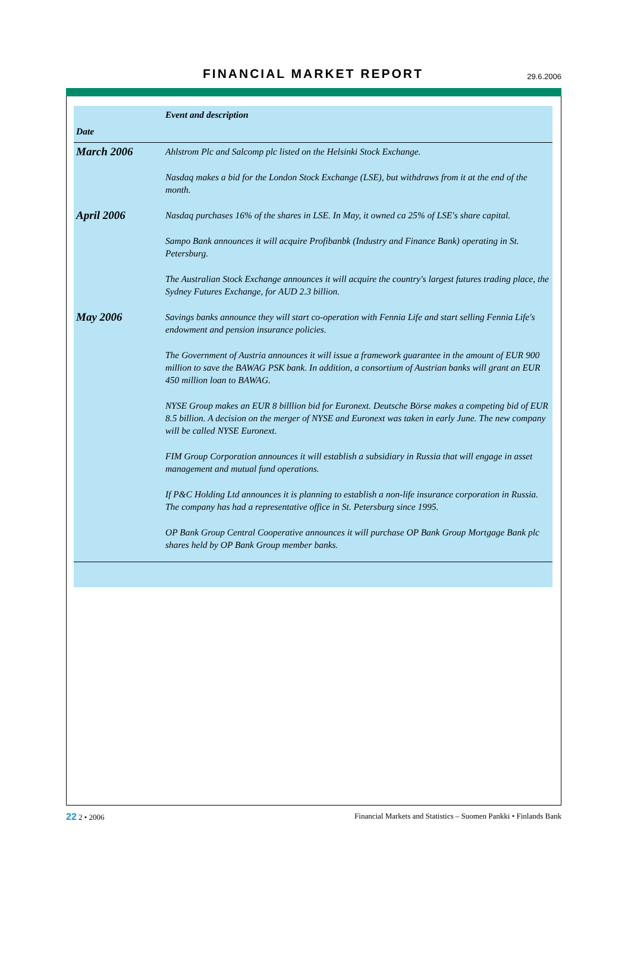FINANCIAL MARKET REPORT 29.6.2006
| Date | Event and description |
| --- | --- |
| March 2006 | Ahlstrom Plc and Salcomp plc listed on the Helsinki Stock Exchange. |
| | Nasdaq makes a bid for the London Stock Exchange (LSE), but withdraws from it at the end of the month. |
| April 2006 | Nasdaq purchases 16% of the shares in LSE. In May, it owned ca 25% of LSE's share capital. |
| | Sampo Bank announces it will acquire Profibanbk (Industry and Finance Bank) operating in St. Petersburg. |
| | The Australian Stock Exchange announces it will acquire the country's largest futures trading place, the Sydney Futures Exchange, for AUD 2.3 billion. |
| May 2006 | Savings banks announce they will start co-operation with Fennia Life and start selling Fennia Life's endowment and pension insurance policies. |
| | The Government of Austria announces it will issue a framework guarantee in the amount of EUR 900 million to save the BAWAG PSK bank. In addition, a consortium of Austrian banks will grant an EUR 450 million loan to BAWAG. |
| | NYSE Group makes an EUR 8 billlion bid for Euronext. Deutsche Börse makes a competing bid of EUR 8.5 billion. A decision on the merger of NYSE and Euronext was taken in early June. The new company will be called NYSE Euronext. |
| | FIM Group Corporation announces it will establish a subsidiary in Russia that will engage in asset management and mutual fund operations. |
| | If P&C Holding Ltd announces it is planning to establish a non-life insurance corporation in Russia. The company has had a representative office in St. Petersburg since 1995. |
| | OP Bank Group Central Cooperative announces it will purchase OP Bank Group Mortgage Bank plc shares held by OP Bank Group member banks. |
22 2 • 2006 Financial Markets and Statistics – Suomen Pankki • Finlands Bank